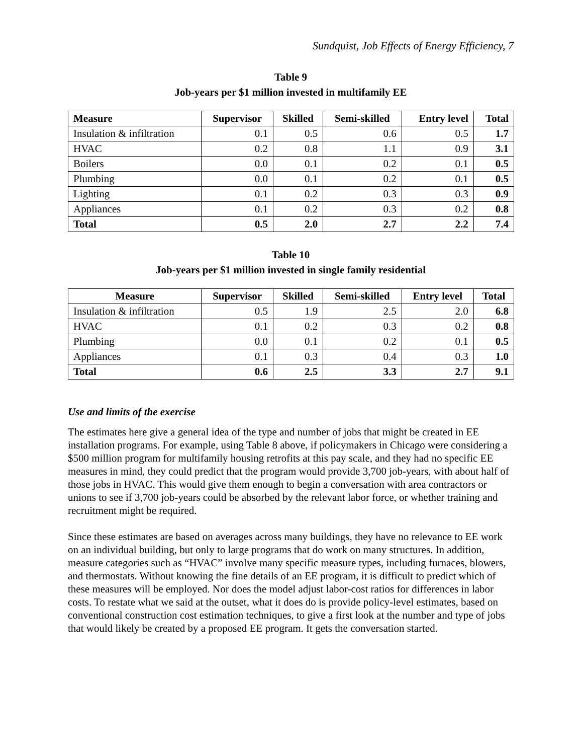Sundquist, Job Effects of Energy Efficiency, 7
Table 9
Job-years per $1 million invested in multifamily EE
| Measure | Supervisor | Skilled | Semi-skilled | Entry level | Total |
| --- | --- | --- | --- | --- | --- |
| Insulation & infiltration | 0.1 | 0.5 | 0.6 | 0.5 | 1.7 |
| HVAC | 0.2 | 0.8 | 1.1 | 0.9 | 3.1 |
| Boilers | 0.0 | 0.1 | 0.2 | 0.1 | 0.5 |
| Plumbing | 0.0 | 0.1 | 0.2 | 0.1 | 0.5 |
| Lighting | 0.1 | 0.2 | 0.3 | 0.3 | 0.9 |
| Appliances | 0.1 | 0.2 | 0.3 | 0.2 | 0.8 |
| Total | 0.5 | 2.0 | 2.7 | 2.2 | 7.4 |
Table 10
Job-years per $1 million invested in single family residential
| Measure | Supervisor | Skilled | Semi-skilled | Entry level | Total |
| --- | --- | --- | --- | --- | --- |
| Insulation & infiltration | 0.5 | 1.9 | 2.5 | 2.0 | 6.8 |
| HVAC | 0.1 | 0.2 | 0.3 | 0.2 | 0.8 |
| Plumbing | 0.0 | 0.1 | 0.2 | 0.1 | 0.5 |
| Appliances | 0.1 | 0.3 | 0.4 | 0.3 | 1.0 |
| Total | 0.6 | 2.5 | 3.3 | 2.7 | 9.1 |
Use and limits of the exercise
The estimates here give a general idea of the type and number of jobs that might be created in EE installation programs. For example, using Table 8 above, if policymakers in Chicago were considering a $500 million program for multifamily housing retrofits at this pay scale, and they had no specific EE measures in mind, they could predict that the program would provide 3,700 job-years, with about half of those jobs in HVAC. This would give them enough to begin a conversation with area contractors or unions to see if 3,700 job-years could be absorbed by the relevant labor force, or whether training and recruitment might be required.
Since these estimates are based on averages across many buildings, they have no relevance to EE work on an individual building, but only to large programs that do work on many structures. In addition, measure categories such as “HVAC” involve many specific measure types, including furnaces, blowers, and thermostats. Without knowing the fine details of an EE program, it is difficult to predict which of these measures will be employed. Nor does the model adjust labor-cost ratios for differences in labor costs. To restate what we said at the outset, what it does do is provide policy-level estimates, based on conventional construction cost estimation techniques, to give a first look at the number and type of jobs that would likely be created by a proposed EE program. It gets the conversation started.